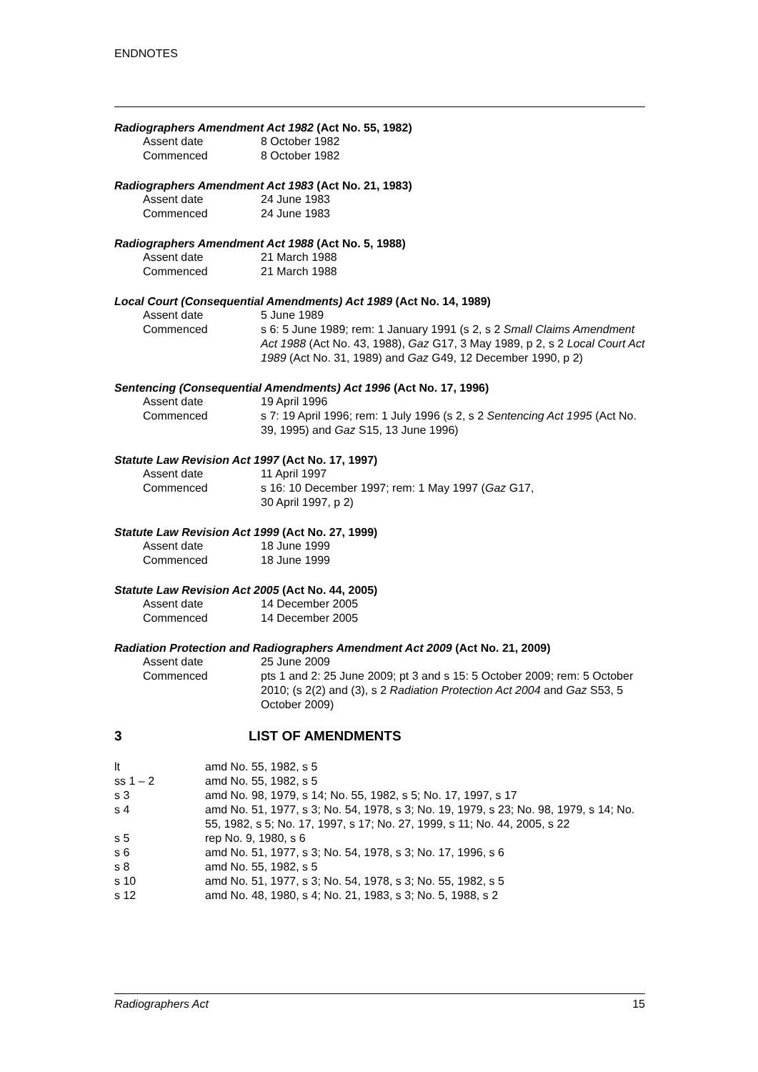ENDNOTES
Radiographers Amendment Act 1982 (Act No. 55, 1982)
| Assent date | 8 October 1982 |
| Commenced | 8 October 1982 |
Radiographers Amendment Act 1983 (Act No. 21, 1983)
| Assent date | 24 June 1983 |
| Commenced | 24 June 1983 |
Radiographers Amendment Act 1988 (Act No. 5, 1988)
| Assent date | 21 March 1988 |
| Commenced | 21 March 1988 |
Local Court (Consequential Amendments) Act 1989 (Act No. 14, 1989)
| Assent date | 5 June 1989 |
| Commenced | s 6: 5 June 1989; rem: 1 January 1991 (s 2, s 2 Small Claims Amendment Act 1988 (Act No. 43, 1988), Gaz G17, 3 May 1989, p 2, s 2 Local Court Act 1989 (Act No. 31, 1989) and Gaz G49, 12 December 1990, p 2) |
Sentencing (Consequential Amendments) Act 1996 (Act No. 17, 1996)
| Assent date | 19 April 1996 |
| Commenced | s 7: 19 April 1996; rem: 1 July 1996 (s 2, s 2 Sentencing Act 1995 (Act No. 39, 1995) and Gaz S15, 13 June 1996) |
Statute Law Revision Act 1997 (Act No. 17, 1997)
| Assent date | 11 April 1997 |
| Commenced | s 16: 10 December 1997; rem: 1 May 1997 ( Gaz G17, 30 April 1997, p 2) |
Statute Law Revision Act 1999 (Act No. 27, 1999)
| Assent date | 18 June 1999 |
| Commenced | 18 June 1999 |
Statute Law Revision Act 2005 (Act No. 44, 2005)
| Assent date | 14 December 2005 |
| Commenced | 14 December 2005 |
Radiation Protection and Radiographers Amendment Act 2009 (Act No. 21, 2009)
| Assent date | 25 June 2009 |
| Commenced | pts 1 and 2: 25 June 2009; pt 3 and s 15: 5 October 2009; rem: 5 October 2010; (s 2(2) and (3), s 2 Radiation Protection Act 2004 and Gaz S53, 5 October 2009) |
3 LIST OF AMENDMENTS
| lt | amd No. 55, 1982, s 5 |
| ss 1 – 2 | amd No. 55, 1982, s 5 |
| s 3 | amd No. 98, 1979, s 14; No. 55, 1982, s 5; No. 17, 1997, s 17 |
| s 4 | amd No. 51, 1977, s 3; No. 54, 1978, s 3; No. 19, 1979, s 23; No. 98, 1979, s 14; No. 55, 1982, s 5; No. 17, 1997, s 17; No. 27, 1999, s 11; No. 44, 2005, s 22 |
| s 5 | rep No. 9, 1980, s 6 |
| s 6 | amd No. 51, 1977, s 3; No. 54, 1978, s 3; No. 17, 1996, s 6 |
| s 8 | amd No. 55, 1982, s 5 |
| s 10 | amd No. 51, 1977, s 3; No. 54, 1978, s 3; No. 55, 1982, s 5 |
| s 12 | amd No. 48, 1980, s 4; No. 21, 1983, s 3; No. 5, 1988, s 2 |
Radiographers Act 15